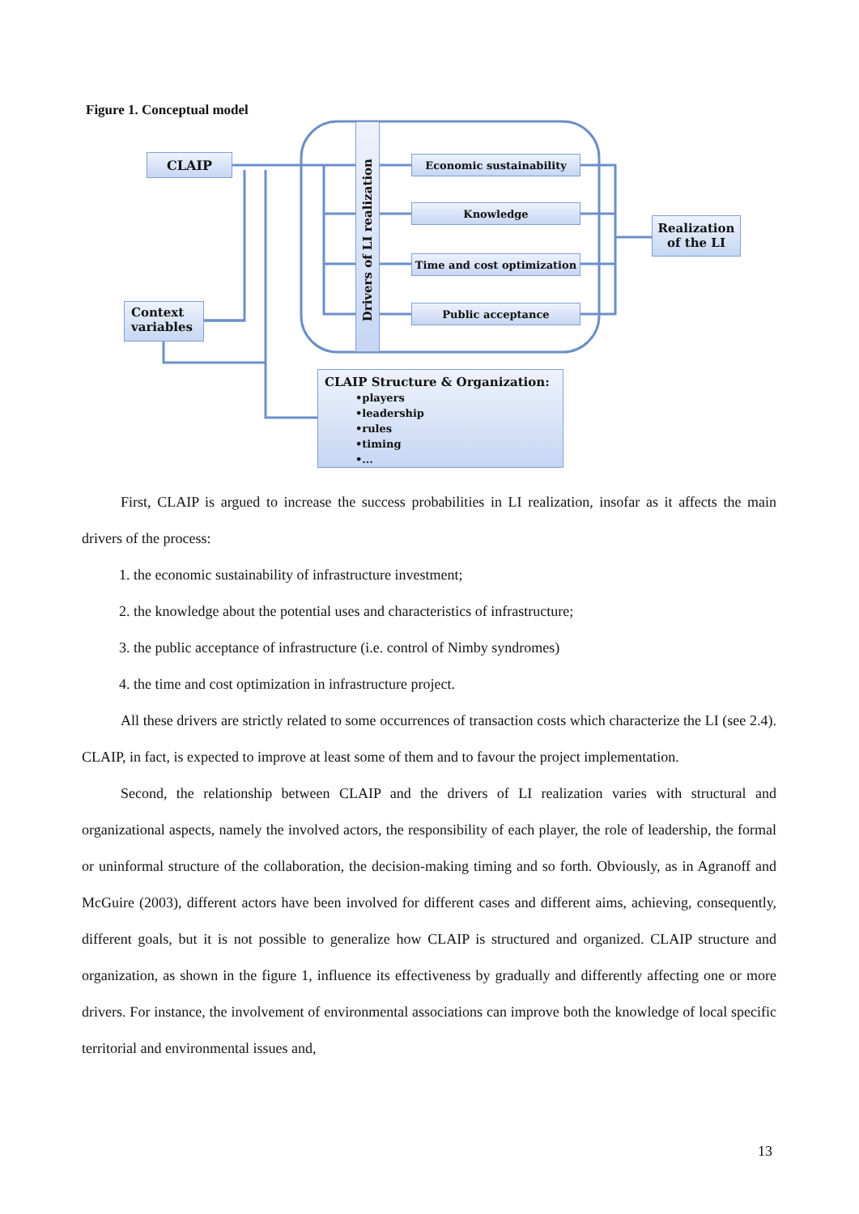Figure 1. Conceptual model
CLAIP
Context variables
Drivers of LI realization
Economic sustainability
Knowledge
Time and cost optimization
Public acceptance
Realization of the LI
CLAIP Structure & Organization:
•players
•leadership
•rules
•timing
•...
First, CLAIP is argued to increase the success probabilities in LI realization, insofar as it affects the main drivers of the process:
1. the economic sustainability of infrastructure investment;
2. the knowledge about the potential uses and characteristics of infrastructure;
3. the public acceptance of infrastructure (i.e. control of Nimby syndromes)
4. the time and cost optimization in infrastructure project.
All these drivers are strictly related to some occurrences of transaction costs which characterize the LI (see 2.4). CLAIP, in fact, is expected to improve at least some of them and to favour the project implementation.
Second, the relationship between CLAIP and the drivers of LI realization varies with structural and organizational aspects, namely the involved actors, the responsibility of each player, the role of leadership, the formal or uninformal structure of the collaboration, the decision-making timing and so forth. Obviously, as in Agranoff and McGuire (2003), different actors have been involved for different cases and different aims, achieving, consequently, different goals, but it is not possible to generalize how CLAIP is structured and organized. CLAIP structure and organization, as shown in the figure 1, influence its effectiveness by gradually and differently affecting one or more drivers. For instance, the involvement of environmental associations can improve both the knowledge of local specific territorial and environmental issues and,
13